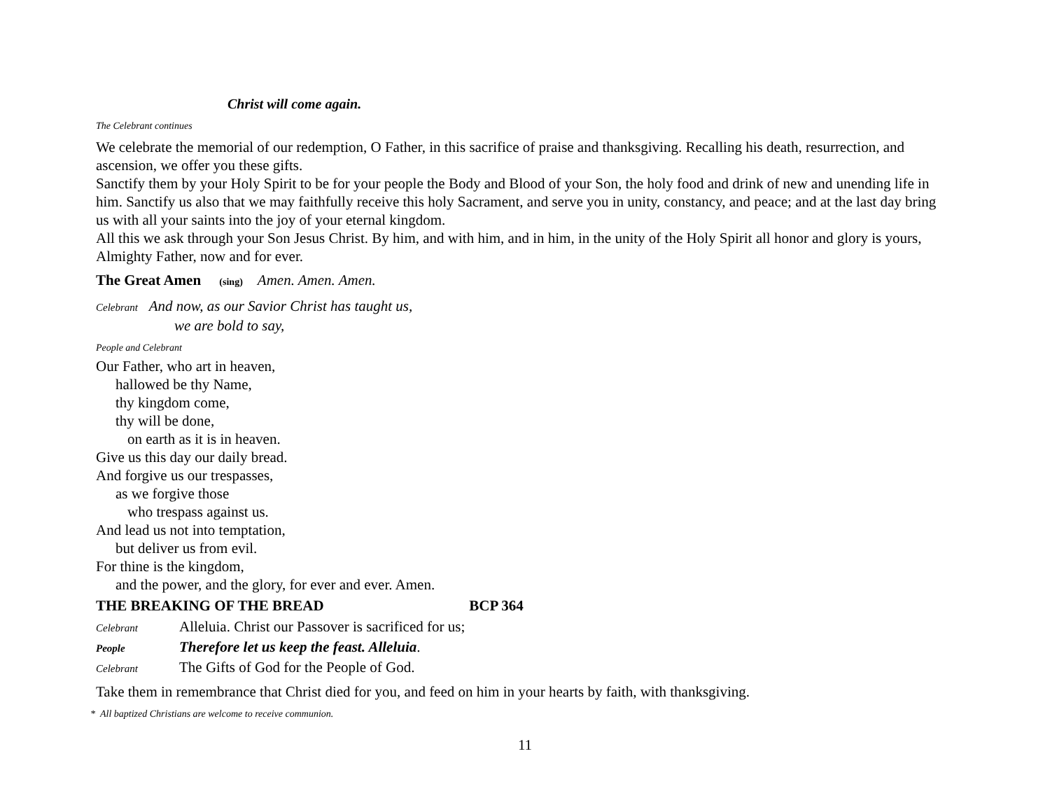Christ will come again.
The Celebrant continues
We celebrate the memorial of our redemption, O Father, in this sacrifice of praise and thanksgiving. Recalling his death, resurrection, and ascension, we offer you these gifts.
Sanctify them by your Holy Spirit to be for your people the Body and Blood of your Son, the holy food and drink of new and unending life in him. Sanctify us also that we may faithfully receive this holy Sacrament, and serve you in unity, constancy, and peace; and at the last day bring us with all your saints into the joy of your eternal kingdom.
All this we ask through your Son Jesus Christ. By him, and with him, and in him, in the unity of the Holy Spirit all honor and glory is yours, Almighty Father, now and for ever.
The Great Amen (sing) Amen. Amen. Amen.
Celebrant And now, as our Savior Christ has taught us,
we are bold to say,
People and Celebrant
Our Father, who art in heaven,
hallowed be thy Name,
thy kingdom come,
thy will be done,
on earth as it is in heaven.
Give us this day our daily bread.
And forgive us our trespasses,
as we forgive those
who trespass against us.
And lead us not into temptation,
but deliver us from evil.
For thine is the kingdom,
and the power, and the glory, for ever and ever. Amen.
THE BREAKING OF THE BREAD BCP 364
Celebrant Alleluia. Christ our Passover is sacrificed for us;
People Therefore let us keep the feast. Alleluia.
Celebrant The Gifts of God for the People of God.
Take them in remembrance that Christ died for you, and feed on him in your hearts by faith, with thanksgiving.
* All baptized Christians are welcome to receive communion.
11